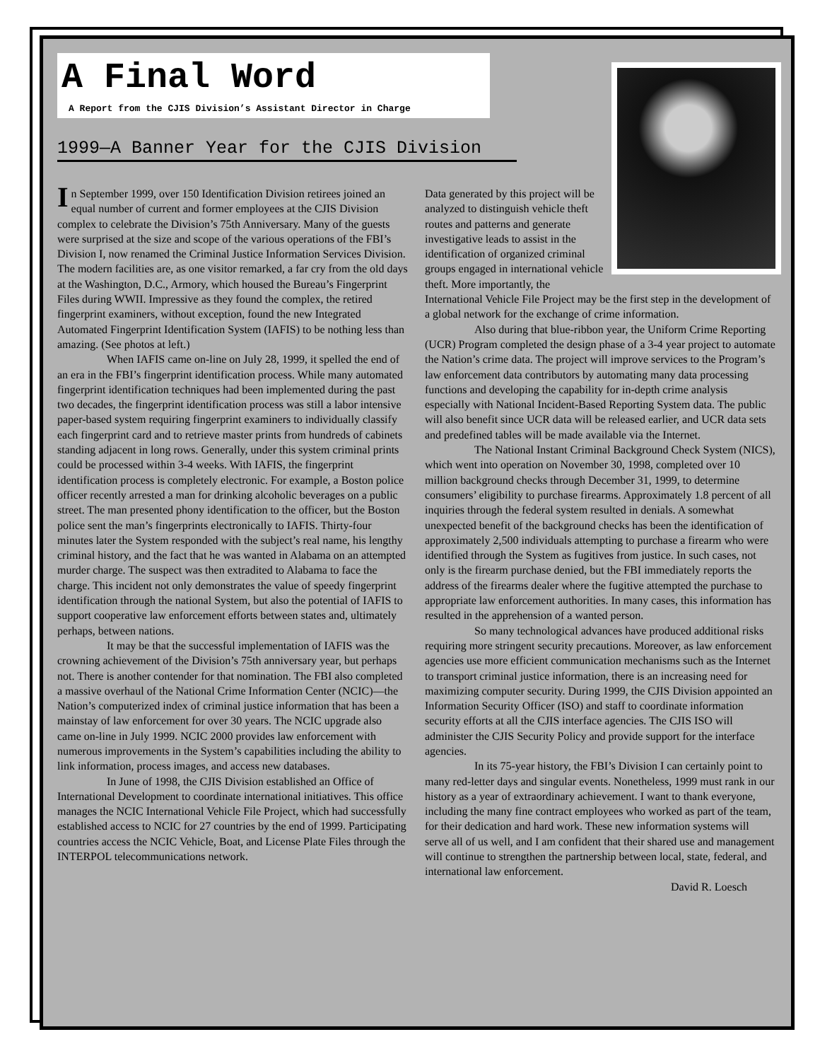A Final Word
A Report from the CJIS Division’s Assistant Director in Charge
1999—A Banner Year for the CJIS Division
In September 1999, over 150 Identification Division retirees joined an equal number of current and former employees at the CJIS Division complex to celebrate the Division’s 75th Anniversary. Many of the guests were surprised at the size and scope of the various operations of the FBI’s Division I, now renamed the Criminal Justice Information Services Division. The modern facilities are, as one visitor remarked, a far cry from the old days at the Washington, D.C., Armory, which housed the Bureau’s Fingerprint Files during WWII. Impressive as they found the complex, the retired fingerprint examiners, without exception, found the new Integrated Automated Fingerprint Identification System (IAFIS) to be nothing less than amazing. (See photos at left.)
When IAFIS came on-line on July 28, 1999, it spelled the end of an era in the FBI’s fingerprint identification process. While many automated fingerprint identification techniques had been implemented during the past two decades, the fingerprint identification process was still a labor intensive paper-based system requiring fingerprint examiners to individually classify each fingerprint card and to retrieve master prints from hundreds of cabinets standing adjacent in long rows. Generally, under this system criminal prints could be processed within 3-4 weeks. With IAFIS, the fingerprint identification process is completely electronic. For example, a Boston police officer recently arrested a man for drinking alcoholic beverages on a public street. The man presented phony identification to the officer, but the Boston police sent the man’s fingerprints electronically to IAFIS. Thirty-four minutes later the System responded with the subject’s real name, his lengthy criminal history, and the fact that he was wanted in Alabama on an attempted murder charge. The suspect was then extradited to Alabama to face the charge. This incident not only demonstrates the value of speedy fingerprint identification through the national System, but also the potential of IAFIS to support cooperative law enforcement efforts between states and, ultimately perhaps, between nations.
It may be that the successful implementation of IAFIS was the crowning achievement of the Division’s 75th anniversary year, but perhaps not. There is another contender for that nomination. The FBI also completed a massive overhaul of the National Crime Information Center (NCIC)—the Nation’s computerized index of criminal justice information that has been a mainstay of law enforcement for over 30 years. The NCIC upgrade also came on-line in July 1999. NCIC 2000 provides law enforcement with numerous improvements in the System’s capabilities including the ability to link information, process images, and access new databases.
In June of 1998, the CJIS Division established an Office of International Development to coordinate international initiatives. This office manages the NCIC International Vehicle File Project, which had successfully established access to NCIC for 27 countries by the end of 1999. Participating countries access the NCIC Vehicle, Boat, and License Plate Files through the INTERPOL telecommunications network.
Data generated by this project will be analyzed to distinguish vehicle theft routes and patterns and generate investigative leads to assist in the identification of organized criminal groups engaged in international vehicle theft. More importantly, the International Vehicle File Project may be the first step in the development of a global network for the exchange of crime information.
Also during that blue-ribbon year, the Uniform Crime Reporting (UCR) Program completed the design phase of a 3-4 year project to automate the Nation’s crime data. The project will improve services to the Program’s law enforcement data contributors by automating many data processing functions and developing the capability for in-depth crime analysis especially with National Incident-Based Reporting System data. The public will also benefit since UCR data will be released earlier, and UCR data sets and predefined tables will be made available via the Internet.
The National Instant Criminal Background Check System (NICS), which went into operation on November 30, 1998, completed over 10 million background checks through December 31, 1999, to determine consumers’ eligibility to purchase firearms. Approximately 1.8 percent of all inquiries through the federal system resulted in denials. A somewhat unexpected benefit of the background checks has been the identification of approximately 2,500 individuals attempting to purchase a firearm who were identified through the System as fugitives from justice. In such cases, not only is the firearm purchase denied, but the FBI immediately reports the address of the firearms dealer where the fugitive attempted the purchase to appropriate law enforcement authorities. In many cases, this information has resulted in the apprehension of a wanted person.
So many technological advances have produced additional risks requiring more stringent security precautions. Moreover, as law enforcement agencies use more efficient communication mechanisms such as the Internet to transport criminal justice information, there is an increasing need for maximizing computer security. During 1999, the CJIS Division appointed an Information Security Officer (ISO) and staff to coordinate information security efforts at all the CJIS interface agencies. The CJIS ISO will administer the CJIS Security Policy and provide support for the interface agencies.
In its 75-year history, the FBI’s Division I can certainly point to many red-letter days and singular events. Nonetheless, 1999 must rank in our history as a year of extraordinary achievement. I want to thank everyone, including the many fine contract employees who worked as part of the team, for their dedication and hard work. These new information systems will serve all of us well, and I am confident that their shared use and management will continue to strengthen the partnership between local, state, federal, and international law enforcement.
David R. Loesch